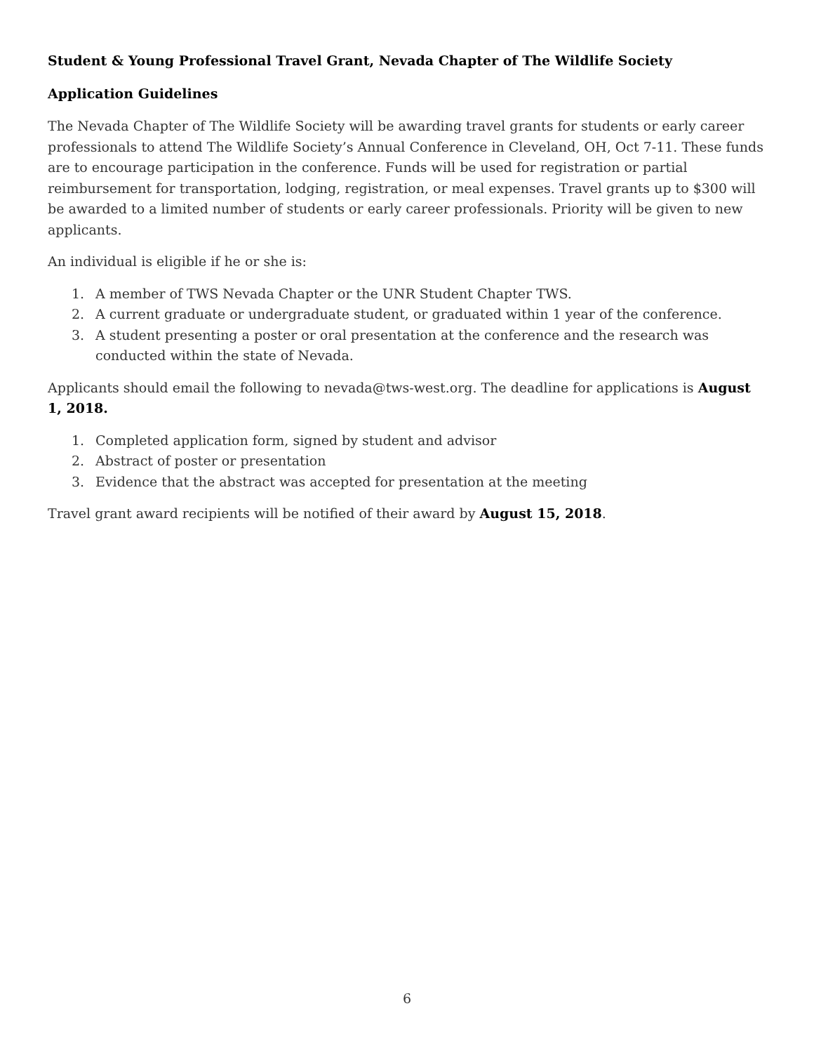Student & Young Professional Travel Grant, Nevada Chapter of The Wildlife Society
Application Guidelines
The Nevada Chapter of The Wildlife Society will be awarding travel grants for students or early career professionals to attend The Wildlife Society’s Annual Conference in Cleveland, OH, Oct 7-11. These funds are to encourage participation in the conference. Funds will be used for registration or partial reimbursement for transportation, lodging, registration, or meal expenses. Travel grants up to $300 will be awarded to a limited number of students or early career professionals. Priority will be given to new applicants.
An individual is eligible if he or she is:
1. A member of TWS Nevada Chapter or the UNR Student Chapter TWS.
2. A current graduate or undergraduate student, or graduated within 1 year of the conference.
3. A student presenting a poster or oral presentation at the conference and the research was conducted within the state of Nevada.
Applicants should email the following to nevada@tws-west.org. The deadline for applications is August 1, 2018.
1. Completed application form, signed by student and advisor
2. Abstract of poster or presentation
3. Evidence that the abstract was accepted for presentation at the meeting
Travel grant award recipients will be notified of their award by August 15, 2018.
6